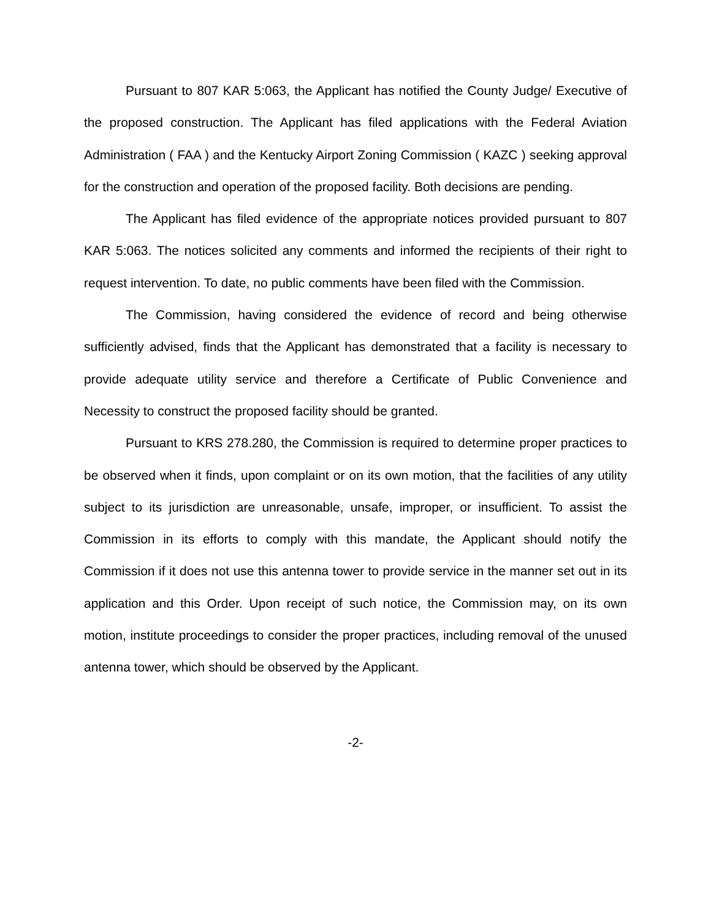Pursuant to 807 KAR 5:063, the Applicant has notified the County Judge/ Executive of the proposed construction. The Applicant has filed applications with the Federal Aviation Administration ( FAA ) and the Kentucky Airport Zoning Commission ( KAZC ) seeking approval for the construction and operation of the proposed facility. Both decisions are pending.
The Applicant has filed evidence of the appropriate notices provided pursuant to 807 KAR 5:063. The notices solicited any comments and informed the recipients of their right to request intervention. To date, no public comments have been filed with the Commission.
The Commission, having considered the evidence of record and being otherwise sufficiently advised, finds that the Applicant has demonstrated that a facility is necessary to provide adequate utility service and therefore a Certificate of Public Convenience and Necessity to construct the proposed facility should be granted.
Pursuant to KRS 278.280, the Commission is required to determine proper practices to be observed when it finds, upon complaint or on its own motion, that the facilities of any utility subject to its jurisdiction are unreasonable, unsafe, improper, or insufficient. To assist the Commission in its efforts to comply with this mandate, the Applicant should notify the Commission if it does not use this antenna tower to provide service in the manner set out in its application and this Order. Upon receipt of such notice, the Commission may, on its own motion, institute proceedings to consider the proper practices, including removal of the unused antenna tower, which should be observed by the Applicant.
-2-